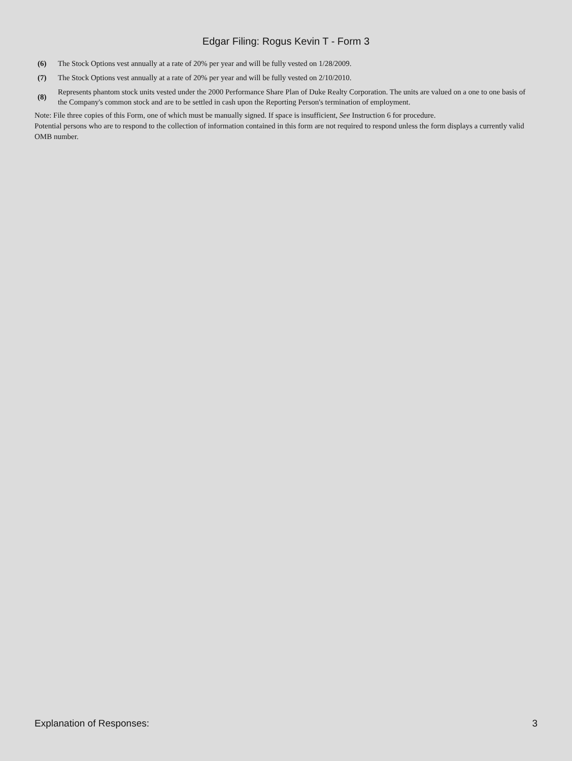Edgar Filing: Rogus Kevin T - Form 3
| (6) | The Stock Options vest annually at a rate of 20% per year and will be fully vested on 1/28/2009. |
| (7) | The Stock Options vest annually at a rate of 20% per year and will be fully vested on 2/10/2010. |
| (8) | Represents phantom stock units vested under the 2000 Performance Share Plan of Duke Realty Corporation. The units are valued on a one to one basis of the Company's common stock and are to be settled in cash upon the Reporting Person's termination of employment. |
Note: File three copies of this Form, one of which must be manually signed. If space is insufficient, See Instruction 6 for procedure.
Potential persons who are to respond to the collection of information contained in this form are not required to respond unless the form displays a currently valid OMB number.
Explanation of Responses: 3